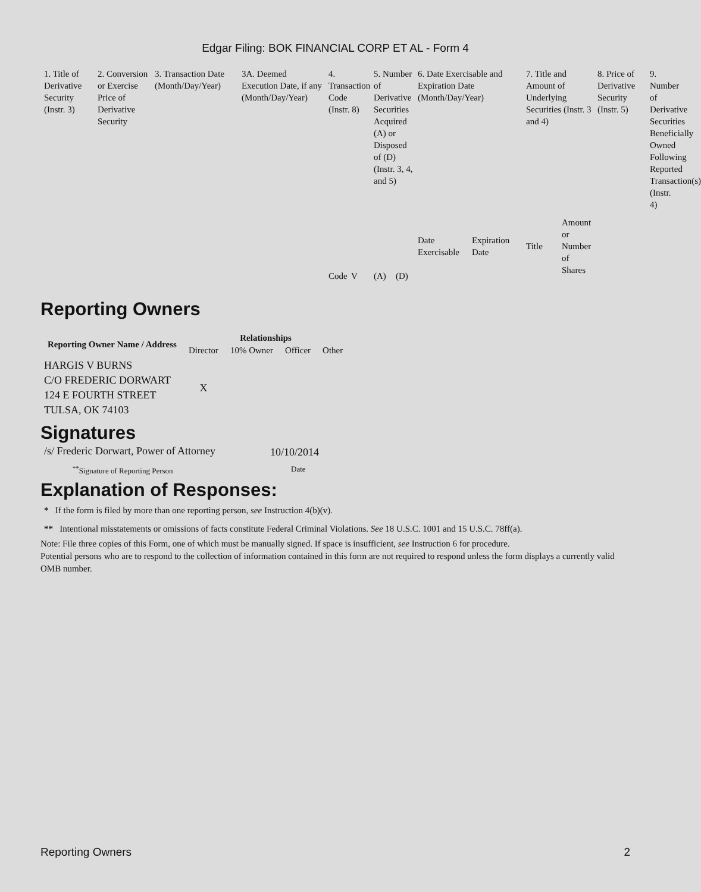Edgar Filing: BOK FINANCIAL CORP ET AL - Form 4
| 1. Title of Derivative Security (Instr. 3) | 2. Conversion or Exercise Price of Derivative Security | 3. Transaction Date (Month/Day/Year) | 3A. Deemed Execution Date, if any (Month/Day/Year) | 4. Transaction Code (Instr. 8) | | 5. Number of Derivative Securities Acquired (A) or Disposed of (D) (Instr. 3, 4, and 5) | | 6. Date Exercisable and Expiration Date (Month/Day/Year) | | 7. Title and Amount of Underlying Securities (Instr. 3 and 4) | | 8. Price of Derivative Security (Instr. 5) | 9. Number of Derivative Securities Beneficially Owned Following Reported Transaction(s) (Instr. 4) |
| | | | | Code | V | (A) | (D) | Date Exercisable | Expiration Date | Title | Amount or Number of Shares | | |
Reporting Owners
| Reporting Owner Name / Address | Relationships | | | |
| --- | --- | --- | --- | --- |
| | Director | 10% Owner | Officer | Other |
| HARGIS V BURNS C/O FREDERIC DORWART 124 E FOURTH STREET TULSA, OK 74103 | X | | | |
Signatures
/s/ Frederic Dorwart, Power of Attorney
10/10/2014
<sup>**</sup> Signature of Reporting Person Date
Explanation of Responses:
* If the form is filed by more than one reporting person, see Instruction 4(b)(v).
** Intentional misstatements or omissions of facts constitute Federal Criminal Violations. See 18 U.S.C. 1001 and 15 U.S.C. 78ff(a).
Note: File three copies of this Form, one of which must be manually signed. If space is insufficient, see Instruction 6 for procedure.
Potential persons who are to respond to the collection of information contained in this form are not required to respond unless the form displays a currently valid OMB number.
Reporting Owners 2